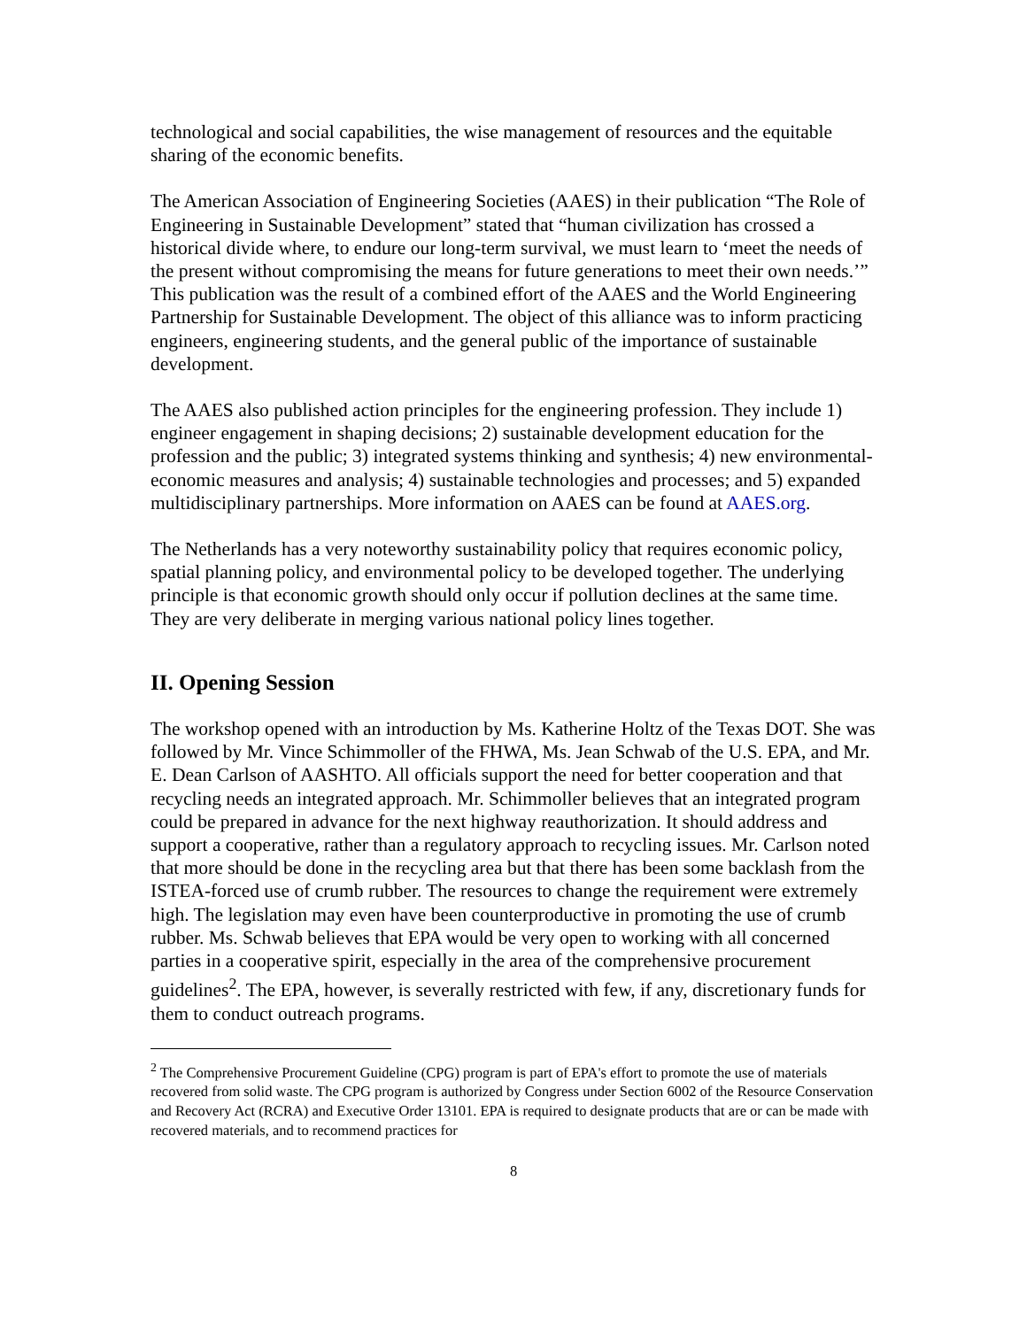technological and social capabilities, the wise management of resources and the equitable sharing of the economic benefits.
The American Association of Engineering Societies (AAES) in their publication “The Role of Engineering in Sustainable Development” stated that “human civilization has crossed a historical divide where, to endure our long-term survival, we must learn to ‘meet the needs of the present without compromising the means for future generations to meet their own needs.’” This publication was the result of a combined effort of the AAES and the World Engineering Partnership for Sustainable Development. The object of this alliance was to inform practicing engineers, engineering students, and the general public of the importance of sustainable development.
The AAES also published action principles for the engineering profession. They include 1) engineer engagement in shaping decisions; 2) sustainable development education for the profession and the public; 3) integrated systems thinking and synthesis; 4) new environmental-economic measures and analysis; 4) sustainable technologies and processes; and 5) expanded multidisciplinary partnerships. More information on AAES can be found at AAES.org.
The Netherlands has a very noteworthy sustainability policy that requires economic policy, spatial planning policy, and environmental policy to be developed together. The underlying principle is that economic growth should only occur if pollution declines at the same time. They are very deliberate in merging various national policy lines together.
II. Opening Session
The workshop opened with an introduction by Ms. Katherine Holtz of the Texas DOT. She was followed by Mr. Vince Schimmoller of the FHWA, Ms. Jean Schwab of the U.S. EPA, and Mr. E. Dean Carlson of AASHTO. All officials support the need for better cooperation and that recycling needs an integrated approach. Mr. Schimmoller believes that an integrated program could be prepared in advance for the next highway reauthorization. It should address and support a cooperative, rather than a regulatory approach to recycling issues. Mr. Carlson noted that more should be done in the recycling area but that there has been some backlash from the ISTEA-forced use of crumb rubber. The resources to change the requirement were extremely high. The legislation may even have been counterproductive in promoting the use of crumb rubber. Ms. Schwab believes that EPA would be very open to working with all concerned parties in a cooperative spirit, especially in the area of the comprehensive procurement guidelines<sup>2</sup>. The EPA, however, is severally restricted with few, if any, discretionary funds for them to conduct outreach programs.
<sup>2</sup> The Comprehensive Procurement Guideline (CPG) program is part of EPA's effort to promote the use of materials recovered from solid waste. The CPG program is authorized by Congress under Section 6002 of the Resource Conservation and Recovery Act (RCRA) and Executive Order 13101. EPA is required to designate products that are or can be made with recovered materials, and to recommend practices for
8